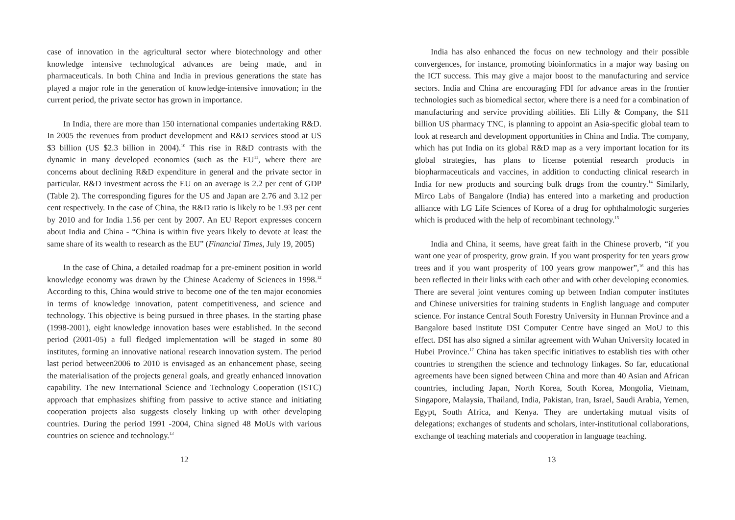case of innovation in the agricultural sector where biotechnology and other knowledge intensive technological advances are being made, and in pharmaceuticals. In both China and India in previous generations the state has played a major role in the generation of knowledge-intensive innovation; in the current period, the private sector has grown in importance.
In India, there are more than 150 international companies undertaking R&D. In 2005 the revenues from product development and R&D services stood at US $3 billion (US $2.3 billion in 2004).<sup>10</sup> This rise in R&D contrasts with the dynamic in many developed economies (such as the EU<sup>11</sup>, where there are concerns about declining R&D expenditure in general and the private sector in particular. R&D investment across the EU on an average is 2.2 per cent of GDP (Table 2). The corresponding figures for the US and Japan are 2.76 and 3.12 per cent respectively. In the case of China, the R&D ratio is likely to be 1.93 per cent by 2010 and for India 1.56 per cent by 2007. An EU Report expresses concern about India and China - “China is within five years likely to devote at least the same share of its wealth to research as the EU” (Financial Times, July 19, 2005)
In the case of China, a detailed roadmap for a pre-eminent position in world knowledge economy was drawn by the Chinese Academy of Sciences in 1998.<sup>12</sup> According to this, China would strive to become one of the ten major economies in terms of knowledge innovation, patent competitiveness, and science and technology. This objective is being pursued in three phases. In the starting phase (1998-2001), eight knowledge innovation bases were established. In the second period (2001-05) a full fledged implementation will be staged in some 80 institutes, forming an innovative national research innovation system. The period last period between2006 to 2010 is envisaged as an enhancement phase, seeing the materialisation of the projects general goals, and greatly enhanced innovation capability. The new International Science and Technology Cooperation (ISTC) approach that emphasizes shifting from passive to active stance and initiating cooperation projects also suggests closely linking up with other developing countries. During the period 1991 -2004, China signed 48 MoUs with various countries on science and technology.<sup>13</sup>
12
India has also enhanced the focus on new technology and their possible convergences, for instance, promoting bioinformatics in a major way basing on the ICT success. This may give a major boost to the manufacturing and service sectors. India and China are encouraging FDI for advance areas in the frontier technologies such as biomedical sector, where there is a need for a combination of manufacturing and service providing abilities. Eli Lilly & Company, the $11 billion US pharmacy TNC, is planning to appoint an Asia-specific global team to look at research and development opportunities in China and India. The company, which has put India on its global R&D map as a very important location for its global strategies, has plans to license potential research products in biopharmaceuticals and vaccines, in addition to conducting clinical research in India for new products and sourcing bulk drugs from the country.<sup>14</sup> Similarly, Mirco Labs of Bangalore (India) has entered into a marketing and production alliance with LG Life Sciences of Korea of a drug for ophthalmologic surgeries which is produced with the help of recombinant technology.<sup>15</sup>
India and China, it seems, have great faith in the Chinese proverb, “if you want one year of prosperity, grow grain. If you want prosperity for ten years grow trees and if you want prosperity of 100 years grow manpower”,<sup>16</sup> and this has been reflected in their links with each other and with other developing economies. There are several joint ventures coming up between Indian computer institutes and Chinese universities for training students in English language and computer science. For instance Central South Forestry University in Hunnan Province and a Bangalore based institute DSI Computer Centre have singed an MoU to this effect. DSI has also signed a similar agreement with Wuhan University located in Hubei Province.<sup>17</sup> China has taken specific initiatives to establish ties with other countries to strengthen the science and technology linkages. So far, educational agreements have been signed between China and more than 40 Asian and African countries, including Japan, North Korea, South Korea, Mongolia, Vietnam, Singapore, Malaysia, Thailand, India, Pakistan, Iran, Israel, Saudi Arabia, Yemen, Egypt, South Africa, and Kenya. They are undertaking mutual visits of delegations; exchanges of students and scholars, inter-institutional collaborations, exchange of teaching materials and cooperation in language teaching.
13